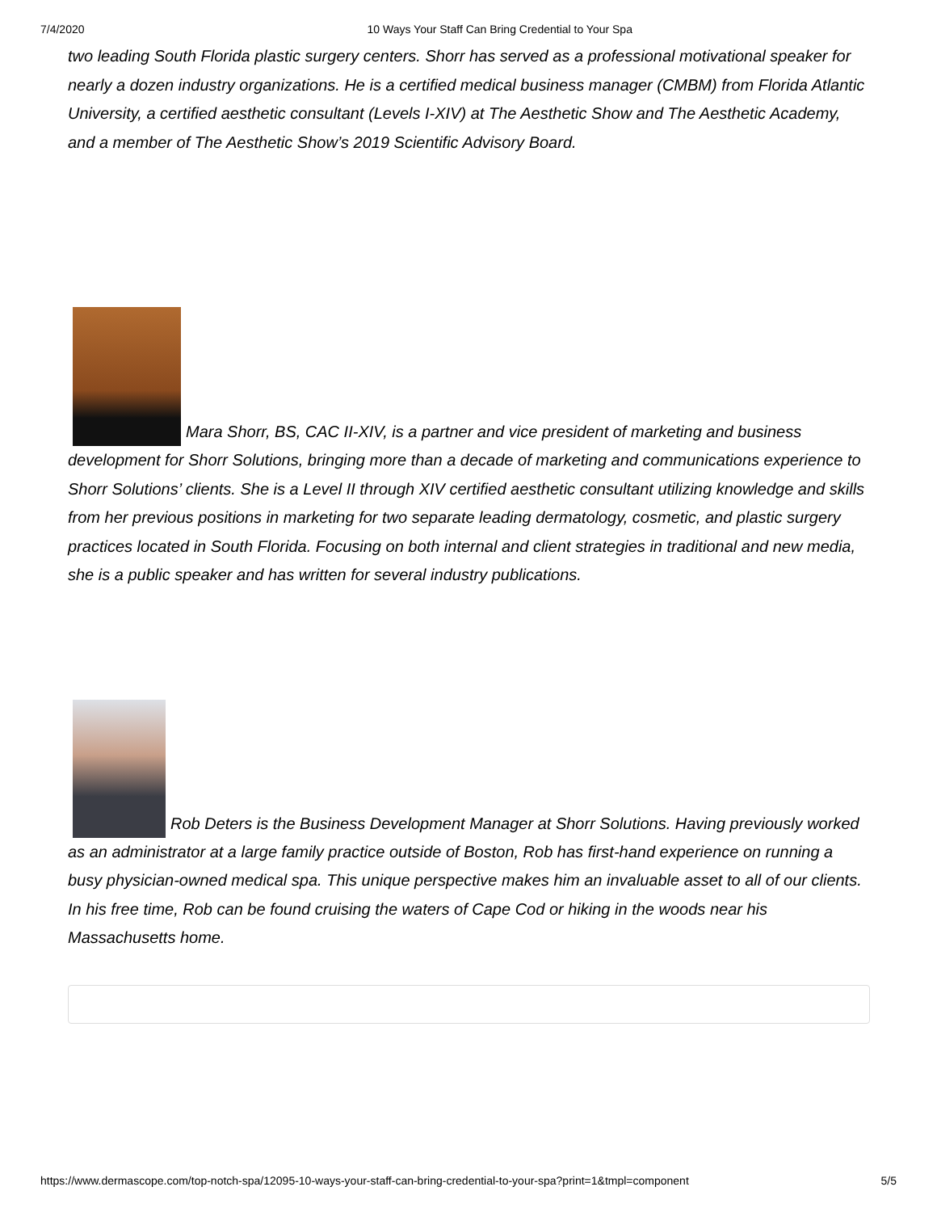7/4/2020 10 Ways Your Staff Can Bring Credential to Your Spa
two leading South Florida plastic surgery centers. Shorr has served as a professional motivational speaker for nearly a dozen industry organizations. He is a certified medical business manager (CMBM) from Florida Atlantic University, a certified aesthetic consultant (Levels I-XIV) at The Aesthetic Show and The Aesthetic Academy, and a member of The Aesthetic Show’s 2019 Scientific Advisory Board.
Mara Shorr, BS, CAC II-XIV, is a partner and vice president of marketing and business development for Shorr Solutions, bringing more than a decade of marketing and communications experience to Shorr Solutions’ clients. She is a Level II through XIV certified aesthetic consultant utilizing knowledge and skills from her previous positions in marketing for two separate leading dermatology, cosmetic, and plastic surgery practices located in South Florida. Focusing on both internal and client strategies in traditional and new media, she is a public speaker and has written for several industry publications.
Rob Deters is the Business Development Manager at Shorr Solutions. Having previously worked as an administrator at a large family practice outside of Boston, Rob has first-hand experience on running a busy physician-owned medical spa. This unique perspective makes him an invaluable asset to all of our clients. In his free time, Rob can be found cruising the waters of Cape Cod or hiking in the woods near his Massachusetts home.
https://www.dermascope.com/top-notch-spa/12095-10-ways-your-staff-can-bring-credential-to-your-spa?print=1&tmpl=component 5/5